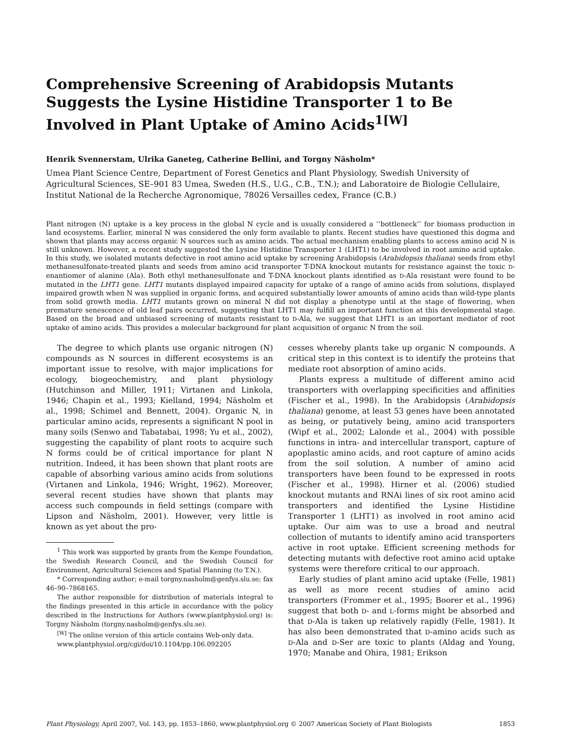Comprehensive Screening of Arabidopsis Mutants Suggests the Lysine Histidine Transporter 1 to Be Involved in Plant Uptake of Amino Acids<sup>1[W]</sup>
Henrik Svennerstam, Ulrika Ganeteg, Catherine Bellini, and Torgny Näsholm*
Umea Plant Science Centre, Department of Forest Genetics and Plant Physiology, Swedish University of Agricultural Sciences, SE–901 83 Umea, Sweden (H.S., U.G., C.B., T.N.); and Laboratoire de Biologie Cellulaire, Institut National de la Recherche Agronomique, 78026 Versailles cedex, France (C.B.)
Plant nitrogen (N) uptake is a key process in the global N cycle and is usually considered a ‘‘bottleneck’’ for biomass production in land ecosystems. Earlier, mineral N was considered the only form available to plants. Recent studies have questioned this dogma and shown that plants may access organic N sources such as amino acids. The actual mechanism enabling plants to access amino acid N is still unknown. However, a recent study suggested the Lysine Histidine Transporter 1 (LHT1) to be involved in root amino acid uptake. In this study, we isolated mutants defective in root amino acid uptake by screening Arabidopsis (Arabidopsis thaliana) seeds from ethyl methanesulfonate-treated plants and seeds from amino acid transporter T-DNA knockout mutants for resistance against the toxic D-enantiomer of alanine (Ala). Both ethyl methanesulfonate and T-DNA knockout plants identified as D-Ala resistant were found to be mutated in the LHT1 gene. LHT1 mutants displayed impaired capacity for uptake of a range of amino acids from solutions, displayed impaired growth when N was supplied in organic forms, and acquired substantially lower amounts of amino acids than wild-type plants from solid growth media. LHT1 mutants grown on mineral N did not display a phenotype until at the stage of flowering, when premature senescence of old leaf pairs occurred, suggesting that LHT1 may fulfill an important function at this developmental stage. Based on the broad and unbiased screening of mutants resistant to D-Ala, we suggest that LHT1 is an important mediator of root uptake of amino acids. This provides a molecular background for plant acquisition of organic N from the soil.
The degree to which plants use organic nitrogen (N) compounds as N sources in different ecosystems is an important issue to resolve, with major implications for ecology, biogeochemistry, and plant physiology (Hutchinson and Miller, 1911; Virtanen and Linkola, 1946; Chapin et al., 1993; Kielland, 1994; Näsholm et al., 1998; Schimel and Bennett, 2004). Organic N, in particular amino acids, represents a significant N pool in many soils (Senwo and Tabatabai, 1998; Yu et al., 2002), suggesting the capability of plant roots to acquire such N forms could be of critical importance for plant N nutrition. Indeed, it has been shown that plant roots are capable of absorbing various amino acids from solutions (Virtanen and Linkola, 1946; Wright, 1962). Moreover, several recent studies have shown that plants may access such compounds in field settings (compare with Lipson and Näsholm, 2001). However, very little is known as yet about the pro-
<sup>1</sup> This work was supported by grants from the Kempe Foundation, the Swedish Research Council, and the Swedish Council for Environment, Agricultural Sciences and Spatial Planning (to T.N.).
* Corresponding author; e-mail torgny.nasholm@genfys.slu.se; fax 46–90–7868165.
The author responsible for distribution of materials integral to the findings presented in this article in accordance with the policy described in the Instructions for Authors (www.plantphysiol.org) is: Torgny Näsholm (torgny.nasholm@genfys.slu.se).
<sup>[W]</sup> The online version of this article contains Web-only data.
www.plantphysiol.org/cgi/doi/10.1104/pp.106.092205
cesses whereby plants take up organic N compounds. A critical step in this context is to identify the proteins that mediate root absorption of amino acids.
Plants express a multitude of different amino acid transporters with overlapping specificities and affinities (Fischer et al., 1998). In the Arabidopsis (Arabidopsis thaliana) genome, at least 53 genes have been annotated as being, or putatively being, amino acid transporters (Wipf et al., 2002; Lalonde et al., 2004) with possible functions in intra- and intercellular transport, capture of apoplastic amino acids, and root capture of amino acids from the soil solution. A number of amino acid transporters have been found to be expressed in roots (Fischer et al., 1998). Hirner et al. (2006) studied knockout mutants and RNAi lines of six root amino acid transporters and identified the Lysine Histidine Transporter 1 (LHT1) as involved in root amino acid uptake. Our aim was to use a broad and neutral collection of mutants to identify amino acid transporters active in root uptake. Efficient screening methods for detecting mutants with defective root amino acid uptake systems were therefore critical to our approach.
Early studies of plant amino acid uptake (Felle, 1981) as well as more recent studies of amino acid transporters (Frommer et al., 1995; Boorer et al., 1996) suggest that both D- and L-forms might be absorbed and that D-Ala is taken up relatively rapidly (Felle, 1981). It has also been demonstrated that D-amino acids such as D-Ala and D-Ser are toxic to plants (Aldag and Young, 1970; Manabe and Ohira, 1981; Erikson
Plant Physiology, April 2007, Vol. 143, pp. 1853–1860, www.plantphysiol.org © 2007 American Society of Plant Biologists 1853